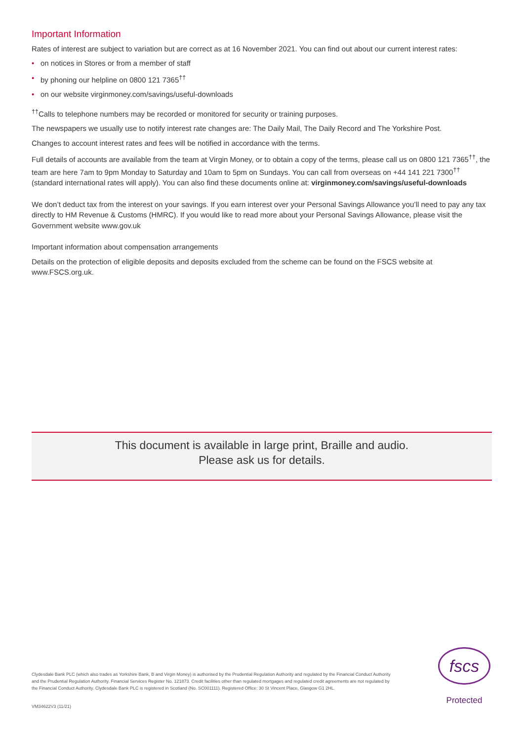Important Information
Rates of interest are subject to variation but are correct as at 16 November 2021. You can find out about our current interest rates:
• on notices in Stores or from a member of staff
• by phoning our helpline on 0800 121 7365<sup>††</sup>
• on our website virginmoney.com/savings/useful-downloads
<sup>††</sup> Calls to telephone numbers may be recorded or monitored for security or training purposes.
The newspapers we usually use to notify interest rate changes are: The Daily Mail, The Daily Record and The Yorkshire Post.
Changes to account interest rates and fees will be notified in accordance with the terms.
Full details of accounts are available from the team at Virgin Money, or to obtain a copy of the terms, please call us on 0800 121 7365<sup>††</sup>, the team are here 7am to 9pm Monday to Saturday and 10am to 5pm on Sundays. You can call from overseas on +44 141 221 7300<sup>††</sup> (standard international rates will apply). You can also find these documents online at: virginmoney.com/savings/useful-downloads
We don’t deduct tax from the interest on your savings. If you earn interest over your Personal Savings Allowance you’ll need to pay any tax directly to HM Revenue & Customs (HMRC). If you would like to read more about your Personal Savings Allowance, please visit the Government website www.gov.uk
Important information about compensation arrangements
Details on the protection of eligible deposits and deposits excluded from the scheme can be found on the FSCS website at www.FSCS.org.uk.
This document is available in large print, Braille and audio.
Please ask us for details.
Clydesdale Bank PLC (which also trades as Yorkshire Bank, B and Virgin Money) is authorised by the Prudential Regulation Authority and regulated by the Financial Conduct Authority and the Prudential Regulation Authority. Financial Services Register No. 121873. Credit facilities other than regulated mortgages and regulated credit agreements are not regulated by the Financial Conduct Authority. Clydesdale Bank PLC is registered in Scotland (No. SC001111). Registered Office: 30 St Vincent Place, Glasgow G1 2HL.
VM34622V3 (11/21)
fscs
Protected